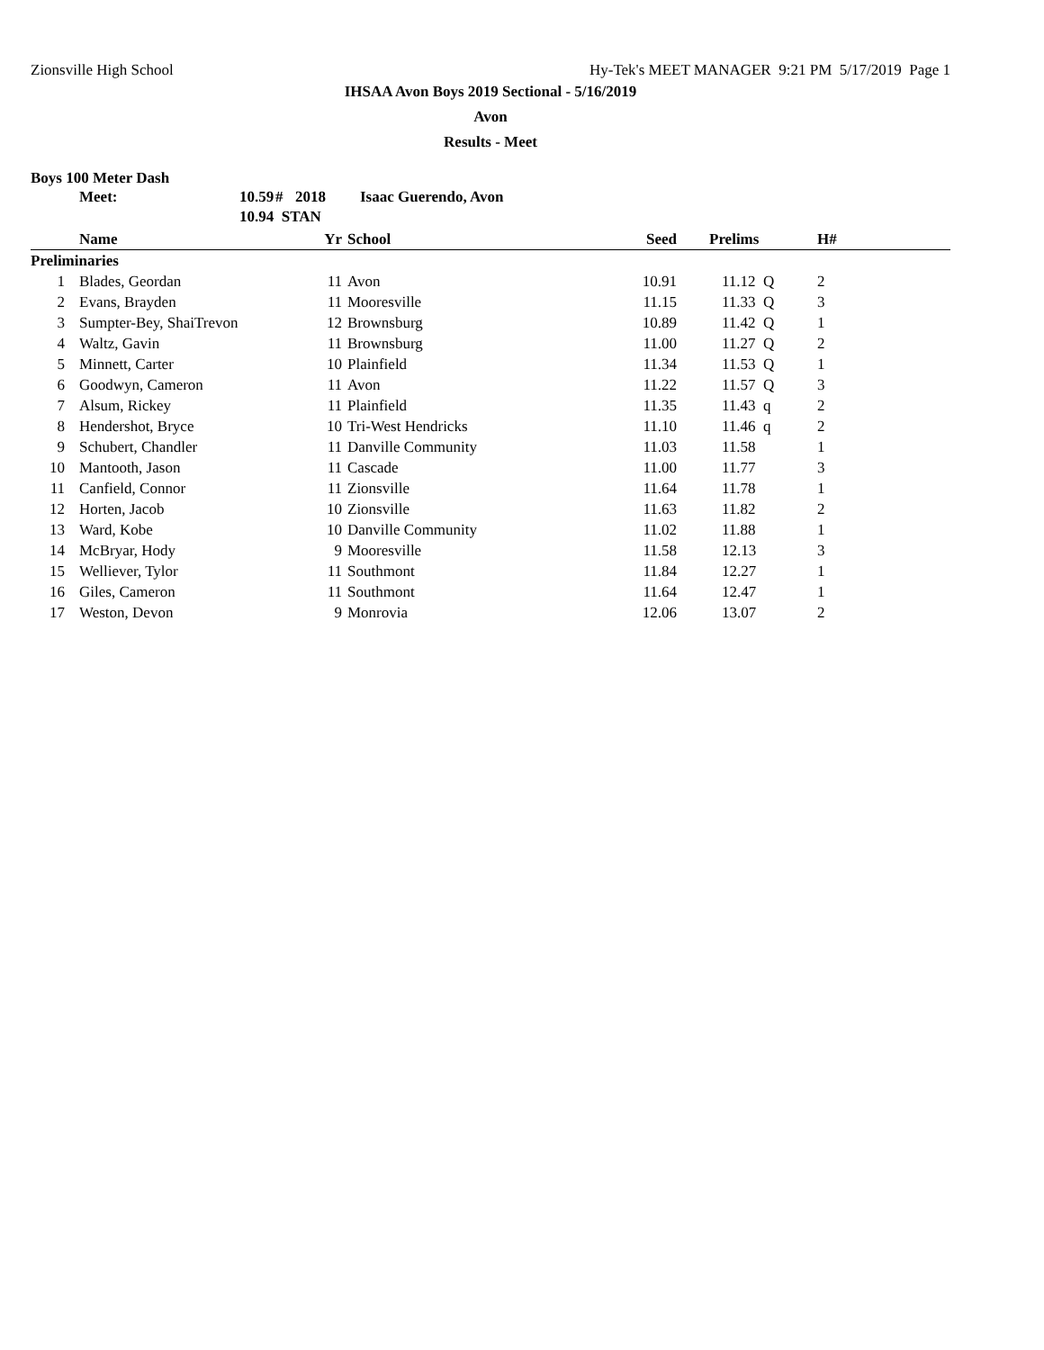Zionsville High School Hy-Tek's MEET MANAGER 9:21 PM 5/17/2019 Page 1
IHSAA Avon Boys 2019 Sectional - 5/16/2019
Avon
Results - Meet
Boys 100 Meter Dash
| Meet: | 10.59 | # | 2018 | Isaac Guerendo, Avon |
| | 10.94 STAN | | | |
| | Name | Yr | School | Seed | Prelims | H# | |
| --- | --- | --- | --- | --- | --- | --- | --- |
| Preliminaries | | | | | | | |
| 1 | Blades, Geordan | 11 | Avon | 10.91 | 11.12 Q | 2 | |
| 2 | Evans, Brayden | 11 | Mooresville | 11.15 | 11.33 Q | 3 | |
| 3 | Sumpter-Bey, ShaiTrevon | 12 | Brownsburg | 10.89 | 11.42 Q | 1 | |
| 4 | Waltz, Gavin | 11 | Brownsburg | 11.00 | 11.27 Q | 2 | |
| 5 | Minnett, Carter | 10 | Plainfield | 11.34 | 11.53 Q | 1 | |
| 6 | Goodwyn, Cameron | 11 | Avon | 11.22 | 11.57 Q | 3 | |
| 7 | Alsum, Rickey | 11 | Plainfield | 11.35 | 11.43 q | 2 | |
| 8 | Hendershot, Bryce | 10 | Tri-West Hendricks | 11.10 | 11.46 q | 2 | |
| 9 | Schubert, Chandler | 11 | Danville Community | 11.03 | 11.58 | 1 | |
| 10 | Mantooth, Jason | 11 | Cascade | 11.00 | 11.77 | 3 | |
| 11 | Canfield, Connor | 11 | Zionsville | 11.64 | 11.78 | 1 | |
| 12 | Horten, Jacob | 10 | Zionsville | 11.63 | 11.82 | 2 | |
| 13 | Ward, Kobe | 10 | Danville Community | 11.02 | 11.88 | 1 | |
| 14 | McBryar, Hody | 9 | Mooresville | 11.58 | 12.13 | 3 | |
| 15 | Welliever, Tylor | 11 | Southmont | 11.84 | 12.27 | 1 | |
| 16 | Giles, Cameron | 11 | Southmont | 11.64 | 12.47 | 1 | |
| 17 | Weston, Devon | 9 | Monrovia | 12.06 | 13.07 | 2 | |